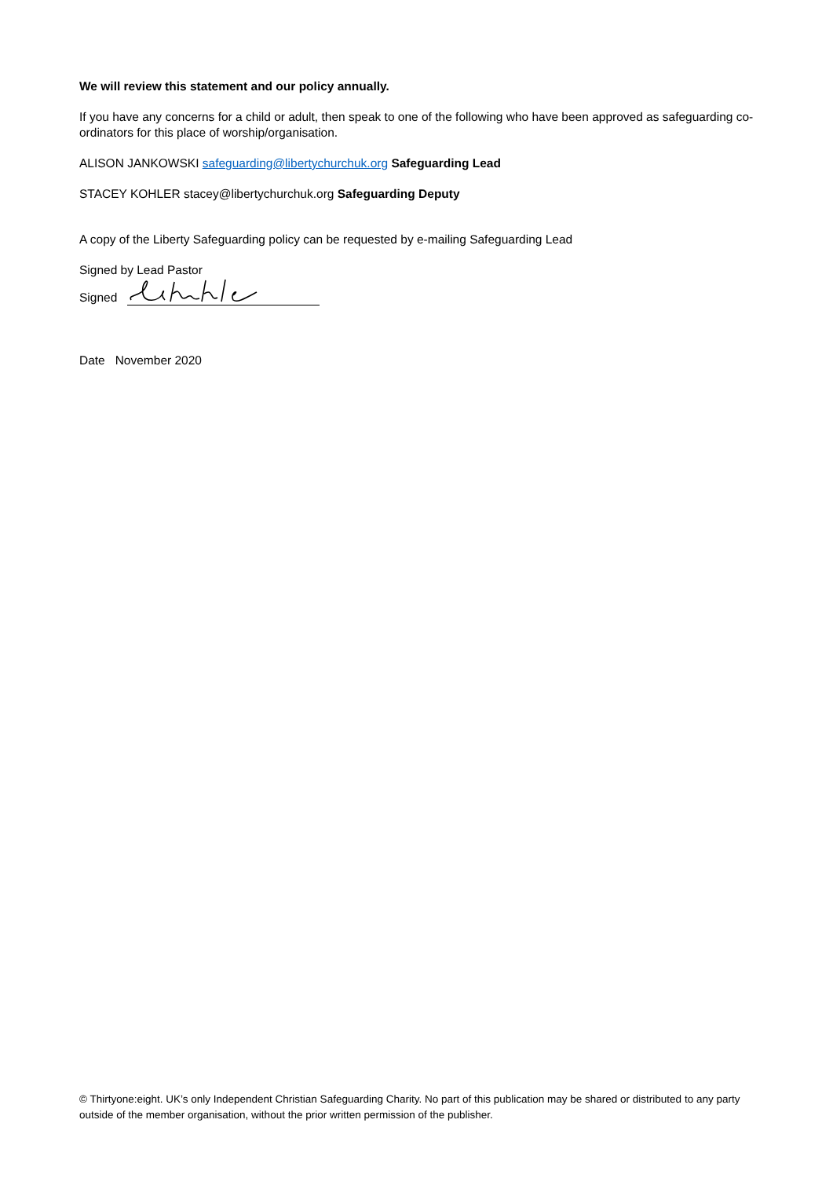We will review this statement and our policy annually.
If you have any concerns for a child or adult, then speak to one of the following who have been approved as safeguarding co-ordinators for this place of worship/organisation.
ALISON JANKOWSKI safeguarding@libertychurchuk.org Safeguarding Lead
STACEY KOHLER stacey@libertychurchuk.org Safeguarding Deputy
A copy of the Liberty Safeguarding policy can be requested by e-mailing Safeguarding Lead
Signed by Lead Pastor
Signed
Date November 2020
© Thirtyone:eight. UK’s only Independent Christian Safeguarding Charity. No part of this publication may be shared or distributed to any party outside of the member organisation, without the prior written permission of the publisher.